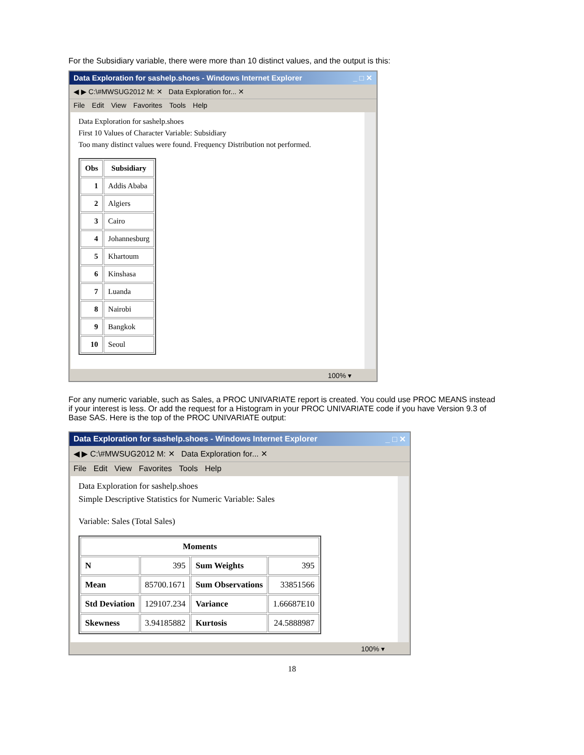For the Subsidiary variable, there were more than 10 distinct values, and the output is this:
Data Exploration for sashelp.shoes - Windows Internet Explorer _ □ ✕
◀ ▶ C:\#MWSUG2012 M: ✕ Data Exploration for... ✕
File Edit View Favorites Tools Help
Data Exploration for sashelp.shoes
First 10 Values of Character Variable: Subsidiary
Too many distinct values were found. Frequency Distribution not performed.
| Obs | Subsidiary |
| --- | --- |
| 1 | Addis Ababa |
| 2 | Algiers |
| 3 | Cairo |
| 4 | Johannesburg |
| 5 | Khartoum |
| 6 | Kinshasa |
| 7 | Luanda |
| 8 | Nairobi |
| 9 | Bangkok |
| 10 | Seoul |
100% ▾
For any numeric variable, such as Sales, a PROC UNIVARIATE report is created. You could use PROC MEANS instead if your interest is less. Or add the request for a Histogram in your PROC UNIVARIATE code if you have Version 9.3 of Base SAS. Here is the top of the PROC UNIVARIATE output:
Data Exploration for sashelp.shoes - Windows Internet Explorer _ □ ✕
◀ ▶ C:\#MWSUG2012 M: ✕ Data Exploration for... ✕
File Edit View Favorites Tools Help
Data Exploration for sashelp.shoes
Simple Descriptive Statistics for Numeric Variable: Sales
Variable: Sales (Total Sales)
| Moments | | | |
| --- | --- | --- | --- |
| N | 395 | Sum Weights | 395 |
| Mean | 85700.1671 | Sum Observations | 33851566 |
| Std Deviation | 129107.234 | Variance | 1.66687E10 |
| Skewness | 3.94185882 | Kurtosis | 24.5888987 |
100% ▾
18